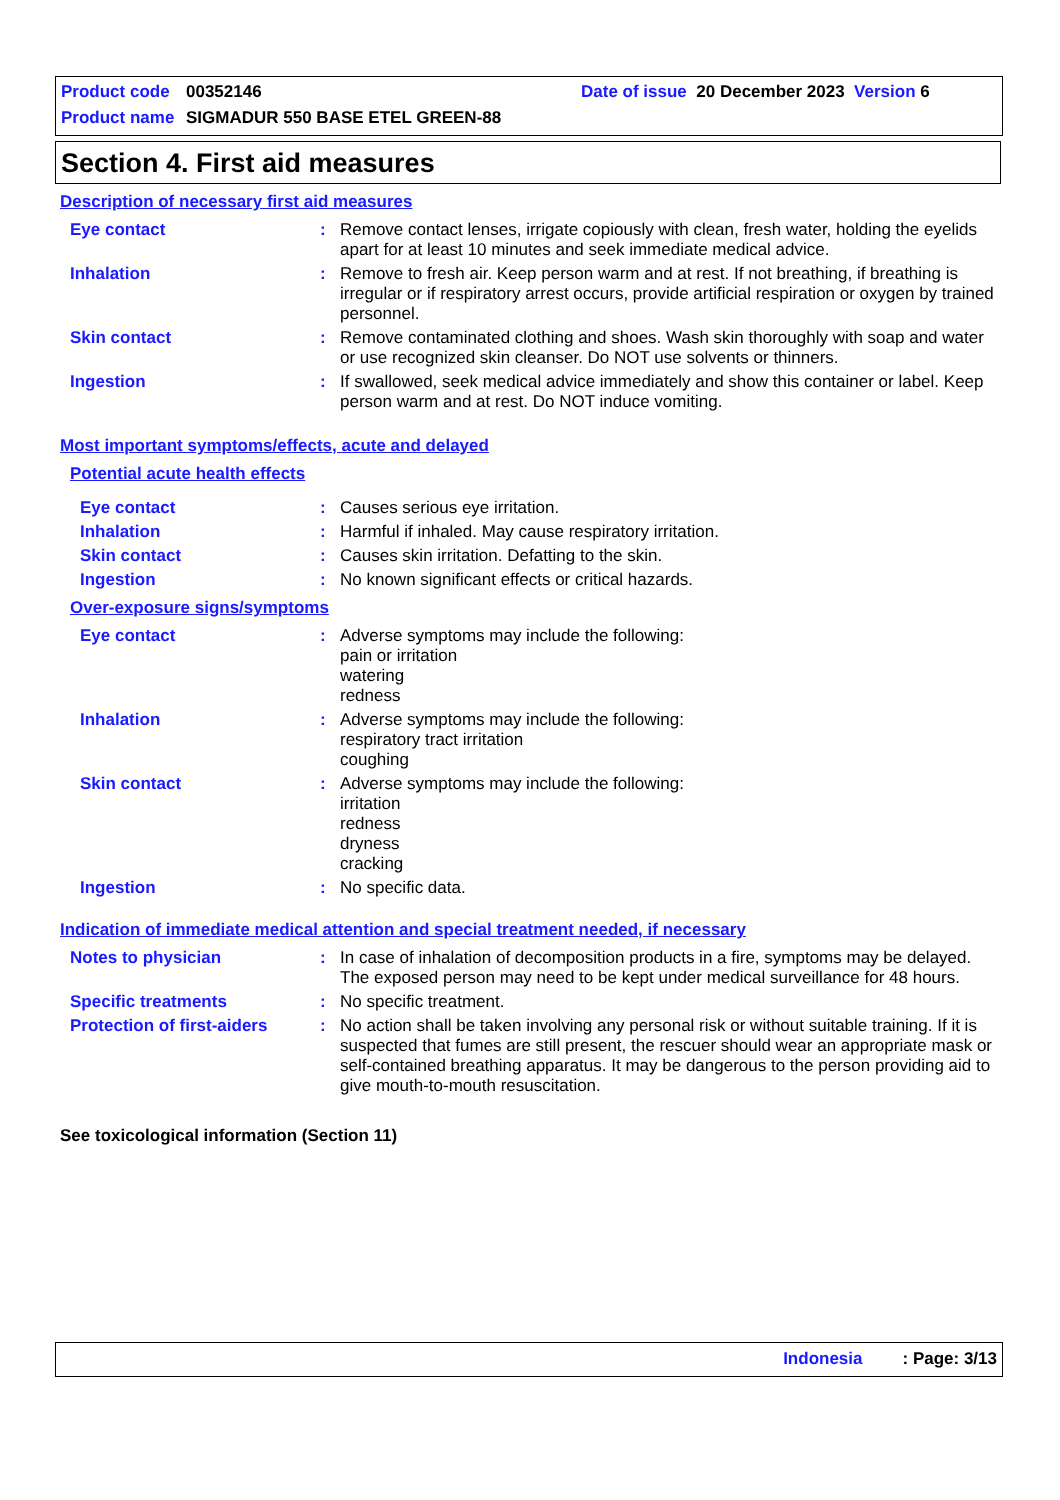Product code 00352146 Date of issue 20 December 2023 Version 6
Product name SIGMADUR 550 BASE ETEL GREEN-88
Section 4. First aid measures
Description of necessary first aid measures
Eye contact : Remove contact lenses, irrigate copiously with clean, fresh water, holding the eyelids apart for at least 10 minutes and seek immediate medical advice.
Inhalation : Remove to fresh air. Keep person warm and at rest. If not breathing, if breathing is irregular or if respiratory arrest occurs, provide artificial respiration or oxygen by trained personnel.
Skin contact : Remove contaminated clothing and shoes. Wash skin thoroughly with soap and water or use recognized skin cleanser. Do NOT use solvents or thinners.
Ingestion : If swallowed, seek medical advice immediately and show this container or label. Keep person warm and at rest. Do NOT induce vomiting.
Most important symptoms/effects, acute and delayed
Potential acute health effects
Eye contact : Causes serious eye irritation.
Inhalation : Harmful if inhaled. May cause respiratory irritation.
Skin contact : Causes skin irritation. Defatting to the skin.
Ingestion : No known significant effects or critical hazards.
Over-exposure signs/symptoms
Eye contact : Adverse symptoms may include the following:
pain or irritation
watering
redness
Inhalation : Adverse symptoms may include the following:
respiratory tract irritation
coughing
Skin contact : Adverse symptoms may include the following:
irritation
redness
dryness
cracking
Ingestion : No specific data.
Indication of immediate medical attention and special treatment needed, if necessary
Notes to physician : In case of inhalation of decomposition products in a fire, symptoms may be delayed. The exposed person may need to be kept under medical surveillance for 48 hours.
Specific treatments : No specific treatment.
Protection of first-aiders
: No action shall be taken involving any personal risk or without suitable training. If it is suspected that fumes are still present, the rescuer should wear an appropriate mask or self-contained breathing apparatus. It may be dangerous to the person providing aid to give mouth-to-mouth resuscitation.
See toxicological information (Section 11)
Indonesia: Page: 3/13